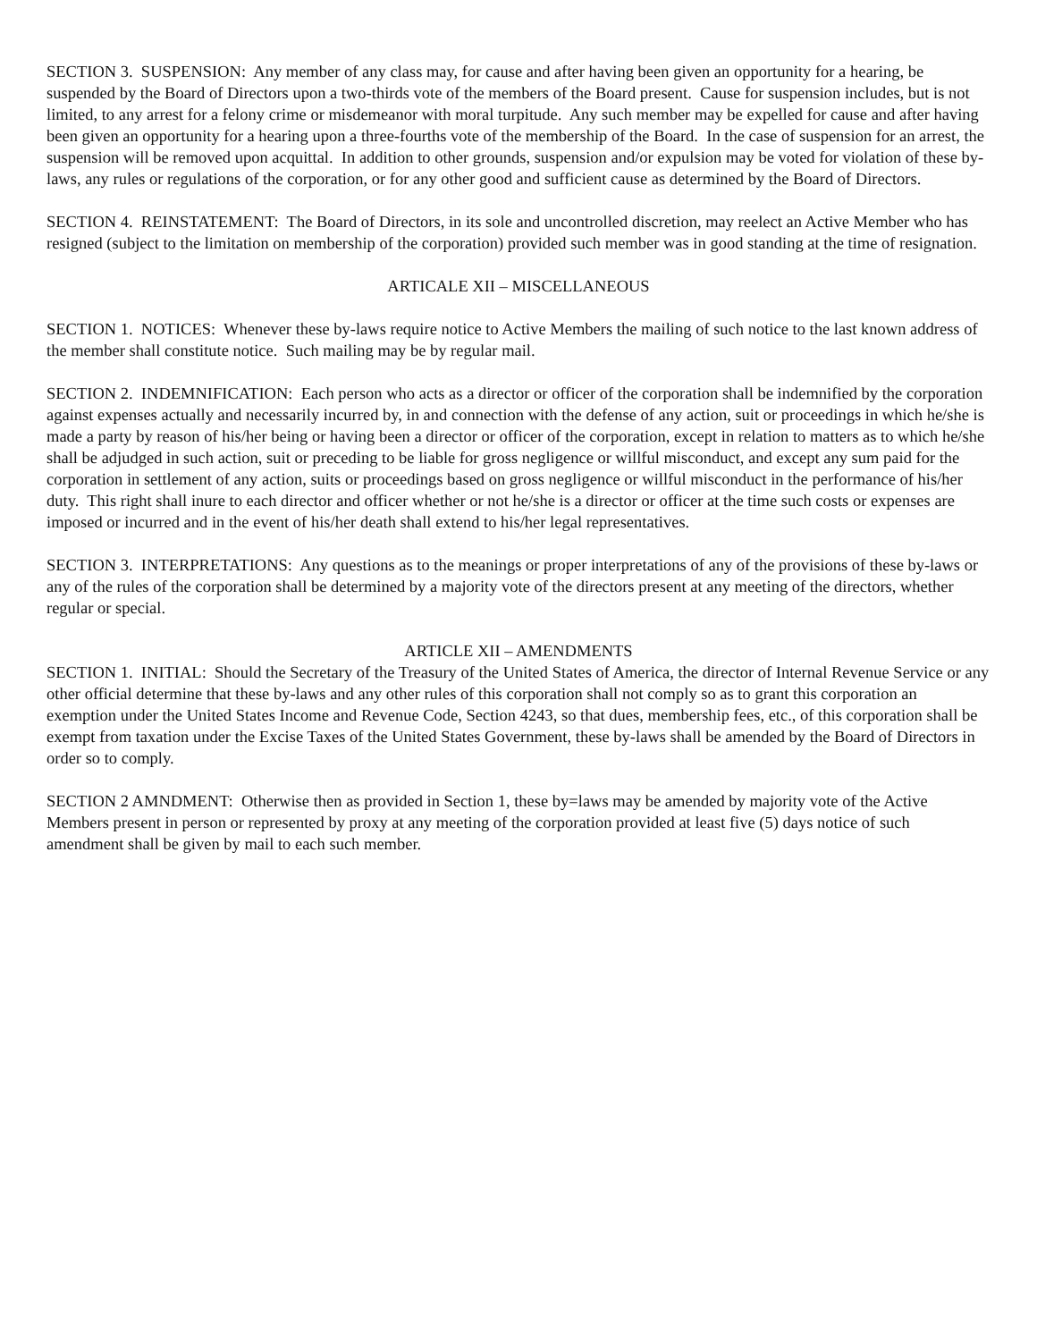SECTION 3. SUSPENSION: Any member of any class may, for cause and after having been given an opportunity for a hearing, be suspended by the Board of Directors upon a two-thirds vote of the members of the Board present. Cause for suspension includes, but is not limited, to any arrest for a felony crime or misdemeanor with moral turpitude. Any such member may be expelled for cause and after having been given an opportunity for a hearing upon a three-fourths vote of the membership of the Board. In the case of suspension for an arrest, the suspension will be removed upon acquittal. In addition to other grounds, suspension and/or expulsion may be voted for violation of these by-laws, any rules or regulations of the corporation, or for any other good and sufficient cause as determined by the Board of Directors.
SECTION 4. REINSTATEMENT: The Board of Directors, in its sole and uncontrolled discretion, may reelect an Active Member who has resigned (subject to the limitation on membership of the corporation) provided such member was in good standing at the time of resignation.
ARTICALE XII – MISCELLANEOUS
SECTION 1. NOTICES: Whenever these by-laws require notice to Active Members the mailing of such notice to the last known address of the member shall constitute notice. Such mailing may be by regular mail.
SECTION 2. INDEMNIFICATION: Each person who acts as a director or officer of the corporation shall be indemnified by the corporation against expenses actually and necessarily incurred by, in and connection with the defense of any action, suit or proceedings in which he/she is made a party by reason of his/her being or having been a director or officer of the corporation, except in relation to matters as to which he/she shall be adjudged in such action, suit or preceding to be liable for gross negligence or willful misconduct, and except any sum paid for the corporation in settlement of any action, suits or proceedings based on gross negligence or willful misconduct in the performance of his/her duty. This right shall inure to each director and officer whether or not he/she is a director or officer at the time such costs or expenses are imposed or incurred and in the event of his/her death shall extend to his/her legal representatives.
SECTION 3. INTERPRETATIONS: Any questions as to the meanings or proper interpretations of any of the provisions of these by-laws or any of the rules of the corporation shall be determined by a majority vote of the directors present at any meeting of the directors, whether regular or special.
ARTICLE XII – AMENDMENTS
SECTION 1. INITIAL: Should the Secretary of the Treasury of the United States of America, the director of Internal Revenue Service or any other official determine that these by-laws and any other rules of this corporation shall not comply so as to grant this corporation an exemption under the United States Income and Revenue Code, Section 4243, so that dues, membership fees, etc., of this corporation shall be exempt from taxation under the Excise Taxes of the United States Government, these by-laws shall be amended by the Board of Directors in order so to comply.
SECTION 2 AMNDMENT: Otherwise then as provided in Section 1, these by=laws may be amended by majority vote of the Active Members present in person or represented by proxy at any meeting of the corporation provided at least five (5) days notice of such amendment shall be given by mail to each such member.